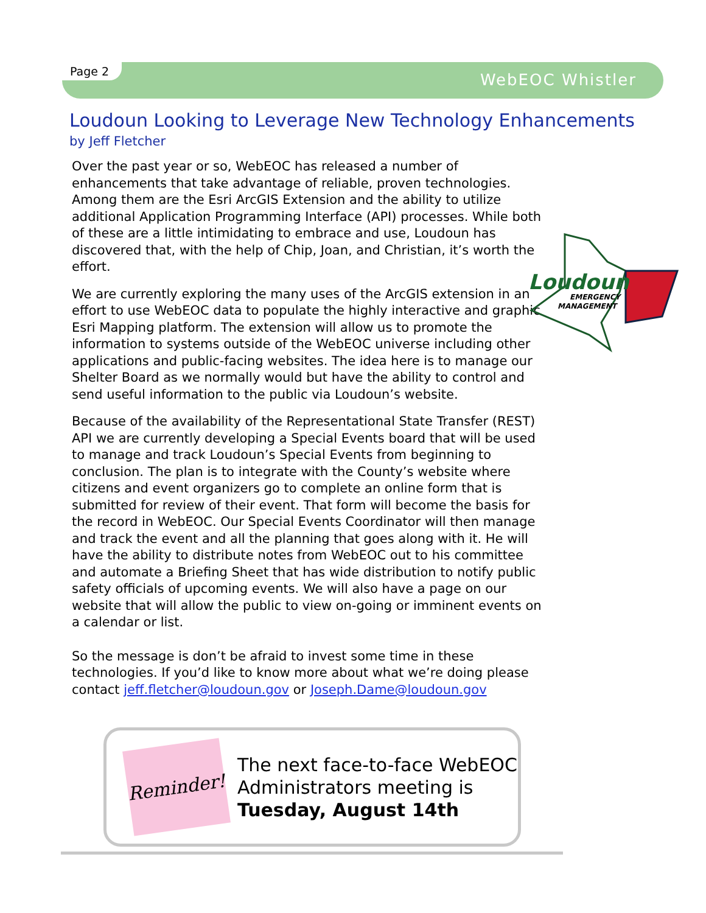Page 2
WebEOC Whistler
Loudoun Looking to Leverage New Technology Enhancements
by Jeff Fletcher
Over the past year or so, WebEOC has released a number of enhancements that take advantage of reliable, proven technologies. Among them are the Esri ArcGIS Extension and the ability to utilize additional Application Programming Interface (API) processes. While both of these are a little intimidating to embrace and use, Loudoun has discovered that, with the help of Chip, Joan, and Christian, it’s worth the effort.
We are currently exploring the many uses of the ArcGIS extension in an effort to use WebEOC data to populate the highly interactive and graphic Esri Mapping platform. The extension will allow us to promote the information to systems outside of the WebEOC universe including other applications and public-facing websites. The idea here is to manage our Shelter Board as we normally would but have the ability to control and send useful information to the public via Loudoun’s website.
Because of the availability of the Representational State Transfer (REST) API we are currently developing a Special Events board that will be used to manage and track Loudoun’s Special Events from beginning to conclusion. The plan is to integrate with the County’s website where citizens and event organizers go to complete an online form that is submitted for review of their event. That form will become the basis for the record in WebEOC. Our Special Events Coordinator will then manage and track the event and all the planning that goes along with it. He will have the ability to distribute notes from WebEOC out to his committee and automate a Briefing Sheet that has wide distribution to notify public safety officials of upcoming events. We will also have a page on our website that will allow the public to view on-going or imminent events on a calendar or list.
So the message is don’t be afraid to invest some time in these technologies. If you’d like to know more about what we’re doing please contact jeff.fletcher@loudoun.gov or Joseph.Dame@loudoun.gov
Loudoun
EMERGENCY
MANAGEMENT
Reminder!
The next face-to-face WebEOC Administrators meeting is
Tuesday, August 14th